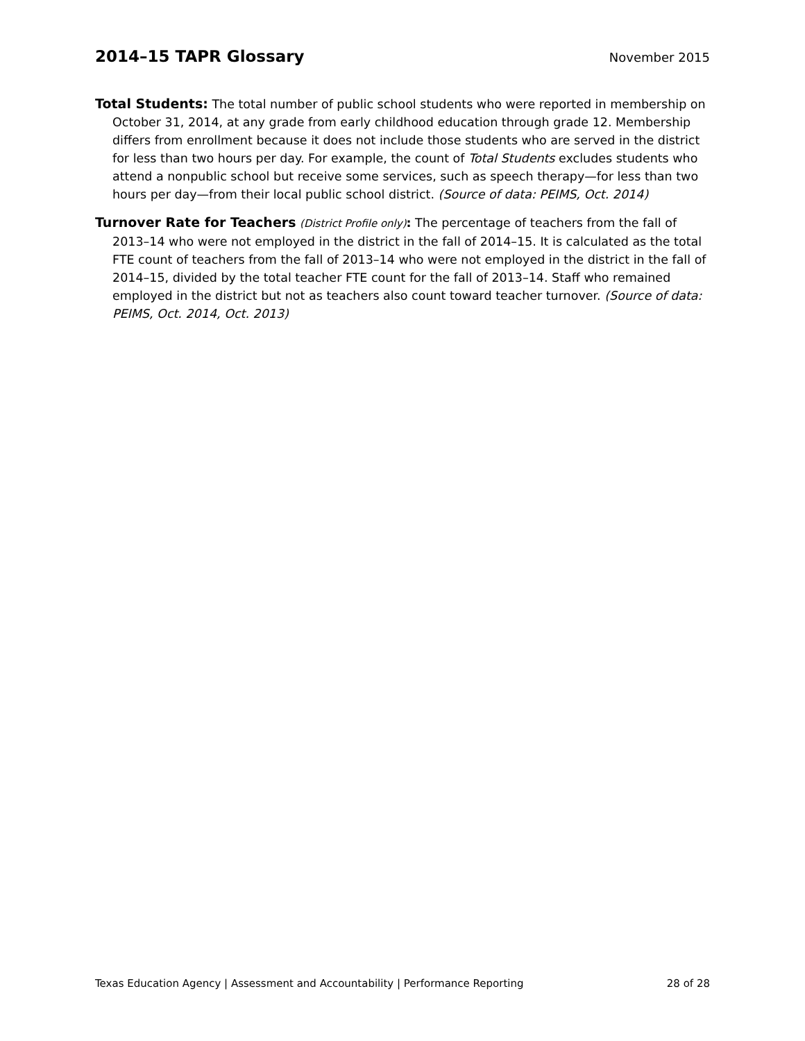2014–15 TAPR Glossary
November 2015
Total Students: The total number of public school students who were reported in membership on October 31, 2014, at any grade from early childhood education through grade 12. Membership differs from enrollment because it does not include those students who are served in the district for less than two hours per day. For example, the count of Total Students excludes students who attend a nonpublic school but receive some services, such as speech therapy—for less than two hours per day—from their local public school district. (Source of data: PEIMS, Oct. 2014)
Turnover Rate for Teachers (District Profile only): The percentage of teachers from the fall of 2013–14 who were not employed in the district in the fall of 2014–15. It is calculated as the total FTE count of teachers from the fall of 2013–14 who were not employed in the district in the fall of 2014–15, divided by the total teacher FTE count for the fall of 2013–14. Staff who remained employed in the district but not as teachers also count toward teacher turnover. (Source of data: PEIMS, Oct. 2014, Oct. 2013)
Texas Education Agency | Assessment and Accountability | Performance Reporting 28 of 28